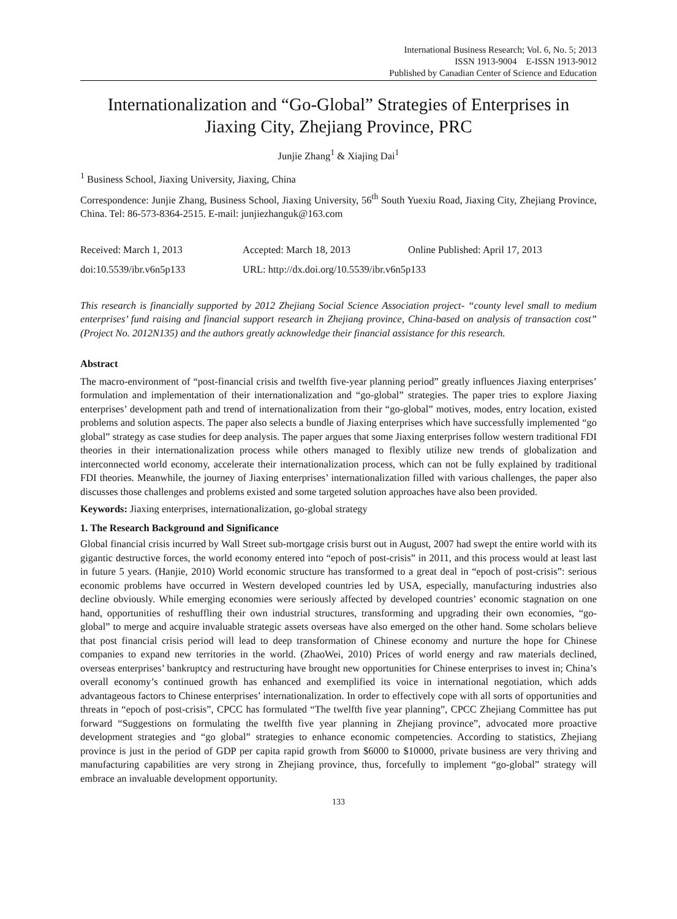International Business Research; Vol. 6, No. 5; 2013
ISSN 1913-9004 E-ISSN 1913-9012
Published by Canadian Center of Science and Education
Internationalization and “Go-Global” Strategies of Enterprises in Jiaxing City, Zhejiang Province, PRC
Junjie Zhang<sup>1</sup> & Xiajing Dai<sup>1</sup>
<sup>1</sup> Business School, Jiaxing University, Jiaxing, China
Correspondence: Junjie Zhang, Business School, Jiaxing University, 56<sup>th</sup> South Yuexiu Road, Jiaxing City, Zhejiang Province, China. Tel: 86-573-8364-2515. E-mail: junjiezhanguk@163.com
Received: March 1, 2013
Accepted: March 18, 2013
Online Published: April 17, 2013
doi:10.5539/ibr.v6n5p133
URL: http://dx.doi.org/10.5539/ibr.v6n5p133
This research is financially supported by 2012 Zhejiang Social Science Association project- “county level small to medium enterprises’ fund raising and financial support research in Zhejiang province, China-based on analysis of transaction cost” (Project No. 2012N135) and the authors greatly acknowledge their financial assistance for this research.
Abstract
The macro-environment of “post-financial crisis and twelfth five-year planning period” greatly influences Jiaxing enterprises’ formulation and implementation of their internationalization and “go-global” strategies. The paper tries to explore Jiaxing enterprises’ development path and trend of internationalization from their “go-global” motives, modes, entry location, existed problems and solution aspects. The paper also selects a bundle of Jiaxing enterprises which have successfully implemented “go global” strategy as case studies for deep analysis. The paper argues that some Jiaxing enterprises follow western traditional FDI theories in their internationalization process while others managed to flexibly utilize new trends of globalization and interconnected world economy, accelerate their internationalization process, which can not be fully explained by traditional FDI theories. Meanwhile, the journey of Jiaxing enterprises’ internationalization filled with various challenges, the paper also discusses those challenges and problems existed and some targeted solution approaches have also been provided.
Keywords: Jiaxing enterprises, internationalization, go-global strategy
1. The Research Background and Significance
Global financial crisis incurred by Wall Street sub-mortgage crisis burst out in August, 2007 had swept the entire world with its gigantic destructive forces, the world economy entered into “epoch of post-crisis” in 2011, and this process would at least last in future 5 years. (Hanjie, 2010) World economic structure has transformed to a great deal in “epoch of post-crisis”: serious economic problems have occurred in Western developed countries led by USA, especially, manufacturing industries also decline obviously. While emerging economies were seriously affected by developed countries’ economic stagnation on one hand, opportunities of reshuffling their own industrial structures, transforming and upgrading their own economies, “go-global” to merge and acquire invaluable strategic assets overseas have also emerged on the other hand. Some scholars believe that post financial crisis period will lead to deep transformation of Chinese economy and nurture the hope for Chinese companies to expand new territories in the world. (ZhaoWei, 2010) Prices of world energy and raw materials declined, overseas enterprises’ bankruptcy and restructuring have brought new opportunities for Chinese enterprises to invest in; China’s overall economy’s continued growth has enhanced and exemplified its voice in international negotiation, which adds advantageous factors to Chinese enterprises’ internationalization. In order to effectively cope with all sorts of opportunities and threats in “epoch of post-crisis”, CPCC has formulated “The twelfth five year planning”, CPCC Zhejiang Committee has put forward “Suggestions on formulating the twelfth five year planning in Zhejiang province”, advocated more proactive development strategies and “go global” strategies to enhance economic competencies. According to statistics, Zhejiang province is just in the period of GDP per capita rapid growth from $6000 to $10000, private business are very thriving and manufacturing capabilities are very strong in Zhejiang province, thus, forcefully to implement “go-global” strategy will embrace an invaluable development opportunity.
133